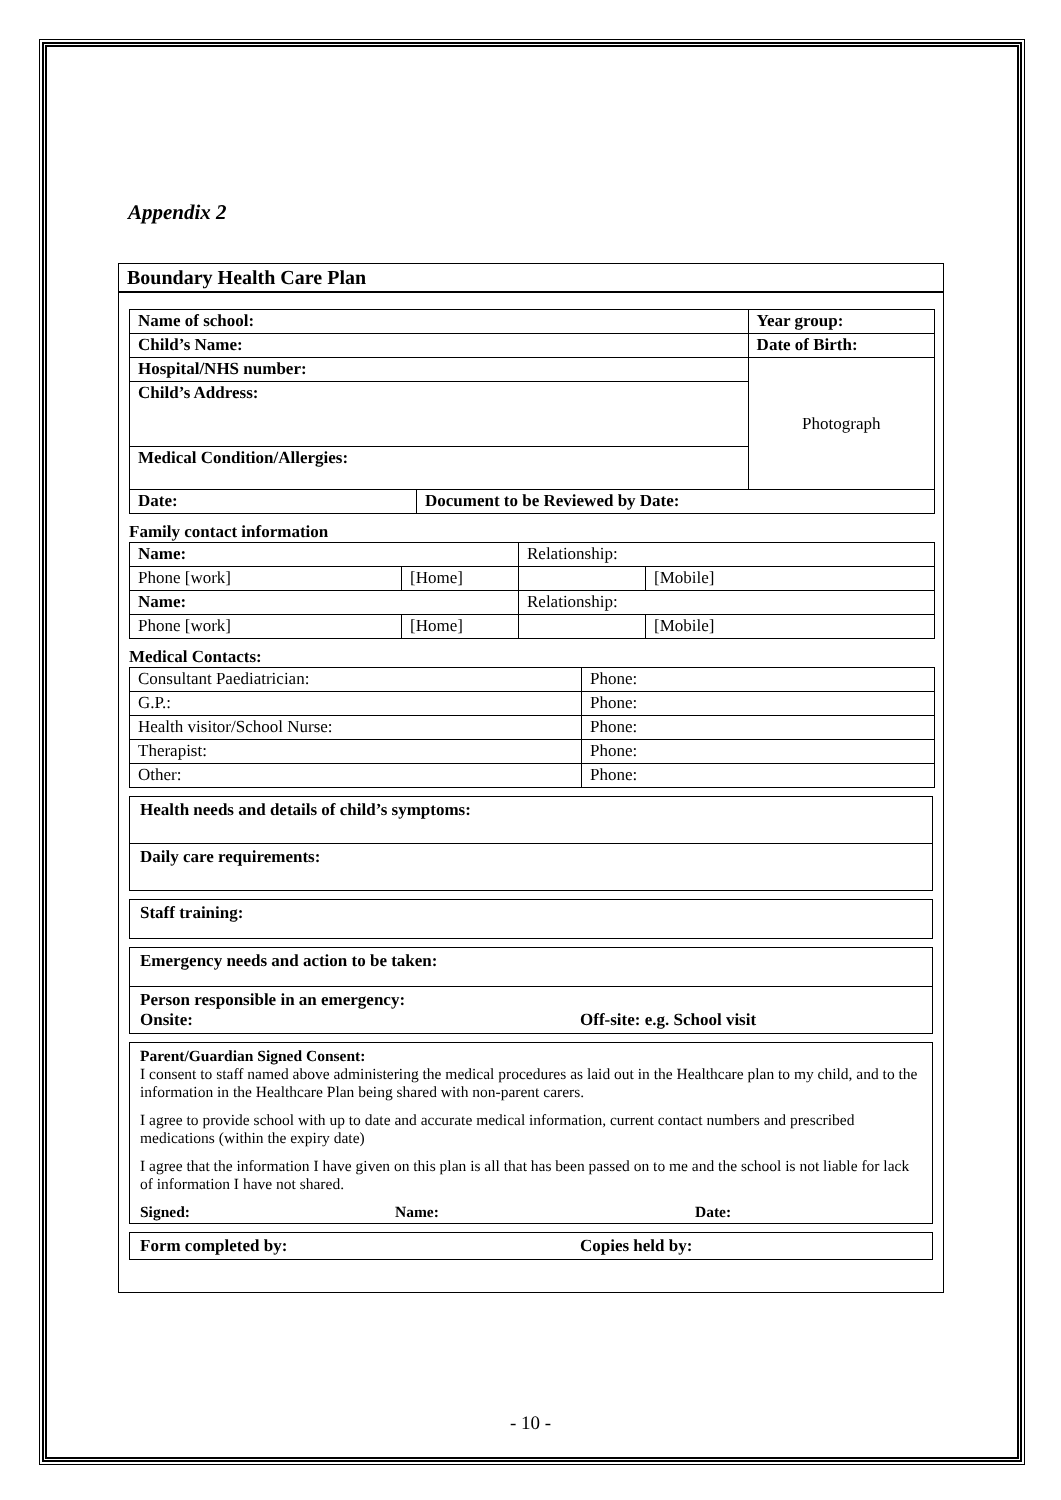Appendix 2
Boundary Health Care Plan
| Name of school: | | Year group: |
| Child’s Name: | | Date of Birth: |
| Hospital/NHS number: | | Photograph |
| Child’s Address: | | |
| Medical Condition/Allergies: | | |
| Date: | Document to be Reviewed by Date: | |
Family contact information
| Name: | | Relationship: | |
| Phone [work] | [Home] | | [Mobile] |
| Name: | | Relationship: | |
| Phone [work] | [Home] | | [Mobile] |
Medical Contacts:
| Consultant Paediatrician: | Phone: |
| G.P.: | Phone: |
| Health visitor/School Nurse: | Phone: |
| Therapist: | Phone: |
| Other: | Phone: |
Health needs and details of child’s symptoms:
Daily care requirements:
Staff training:
Emergency needs and action to be taken:
Person responsible in an emergency:
Onsite: Off-site: e.g. School visit
Parent/Guardian Signed Consent:
I consent to staff named above administering the medical procedures as laid out in the Healthcare plan to my child, and to the information in the Healthcare Plan being shared with non-parent carers.
I agree to provide school with up to date and accurate medical information, current contact numbers and prescribed medications (within the expiry date)
I agree that the information I have given on this plan is all that has been passed on to me and the school is not liable for lack of information I have not shared.
Signed: Name: Date:
Form completed by: Copies held by:
- 10 -